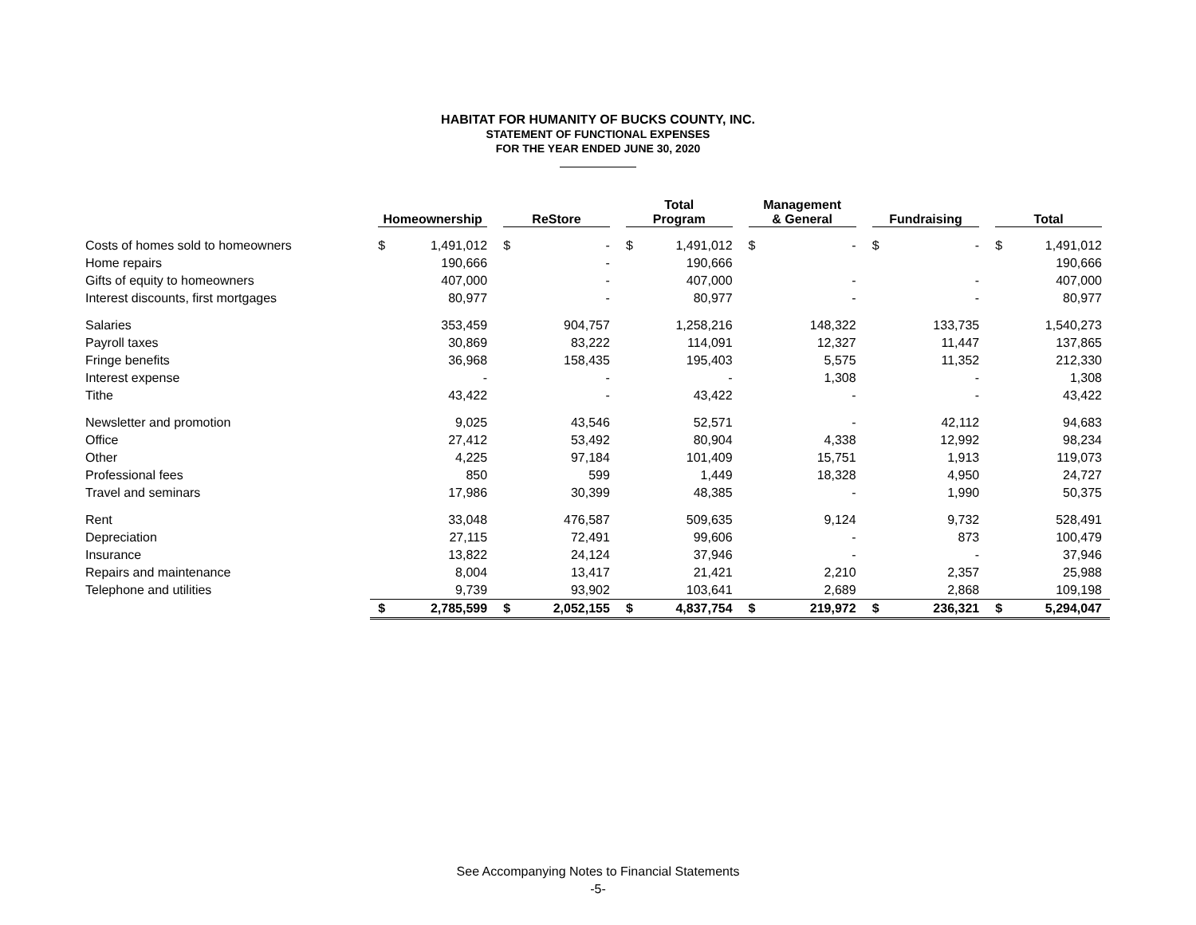HABITAT FOR HUMANITY OF BUCKS COUNTY, INC.
STATEMENT OF FUNCTIONAL EXPENSES
FOR THE YEAR ENDED JUNE 30, 2020
| | Homeownership | | ReStore | | Total Program | | Management & General | | Fundraising | | Total | |
| --- | --- | --- | --- | --- | --- | --- | --- | --- | --- | --- | --- | --- |
| Costs of homes sold to homeowners | $ | 1,491,012 | $ | - | $ | 1,491,012 | $ | - | $ | - | $ | 1,491,012 |
| Home repairs | | 190,666 | | - | | 190,666 | | | | | | 190,666 |
| Gifts of equity to homeowners | | 407,000 | | - | | 407,000 | | - | | - | | 407,000 |
| Interest discounts, first mortgages | | 80,977 | | - | | 80,977 | | - | | - | | 80,977 |
| Salaries | | 353,459 | | 904,757 | | 1,258,216 | | 148,322 | | 133,735 | | 1,540,273 |
| Payroll taxes | | 30,869 | | 83,222 | | 114,091 | | 12,327 | | 11,447 | | 137,865 |
| Fringe benefits | | 36,968 | | 158,435 | | 195,403 | | 5,575 | | 11,352 | | 212,330 |
| Interest expense | | - | | - | | - | | 1,308 | | - | | 1,308 |
| Tithe | | 43,422 | | - | | 43,422 | | - | | - | | 43,422 |
| Newsletter and promotion | | 9,025 | | 43,546 | | 52,571 | | - | | 42,112 | | 94,683 |
| Office | | 27,412 | | 53,492 | | 80,904 | | 4,338 | | 12,992 | | 98,234 |
| Other | | 4,225 | | 97,184 | | 101,409 | | 15,751 | | 1,913 | | 119,073 |
| Professional fees | | 850 | | 599 | | 1,449 | | 18,328 | | 4,950 | | 24,727 |
| Travel and seminars | | 17,986 | | 30,399 | | 48,385 | | - | | 1,990 | | 50,375 |
| Rent | | 33,048 | | 476,587 | | 509,635 | | 9,124 | | 9,732 | | 528,491 |
| Depreciation | | 27,115 | | 72,491 | | 99,606 | | - | | 873 | | 100,479 |
| Insurance | | 13,822 | | 24,124 | | 37,946 | | - | | - | | 37,946 |
| Repairs and maintenance | | 8,004 | | 13,417 | | 21,421 | | 2,210 | | 2,357 | | 25,988 |
| Telephone and utilities | | 9,739 | | 93,902 | | 103,641 | | 2,689 | | 2,868 | | 109,198 |
| | $ | 2,785,599 | $ | 2,052,155 | $ | 4,837,754 | $ | 219,972 | $ | 236,321 | $ | 5,294,047 |
See Accompanying Notes to Financial Statements
-5-